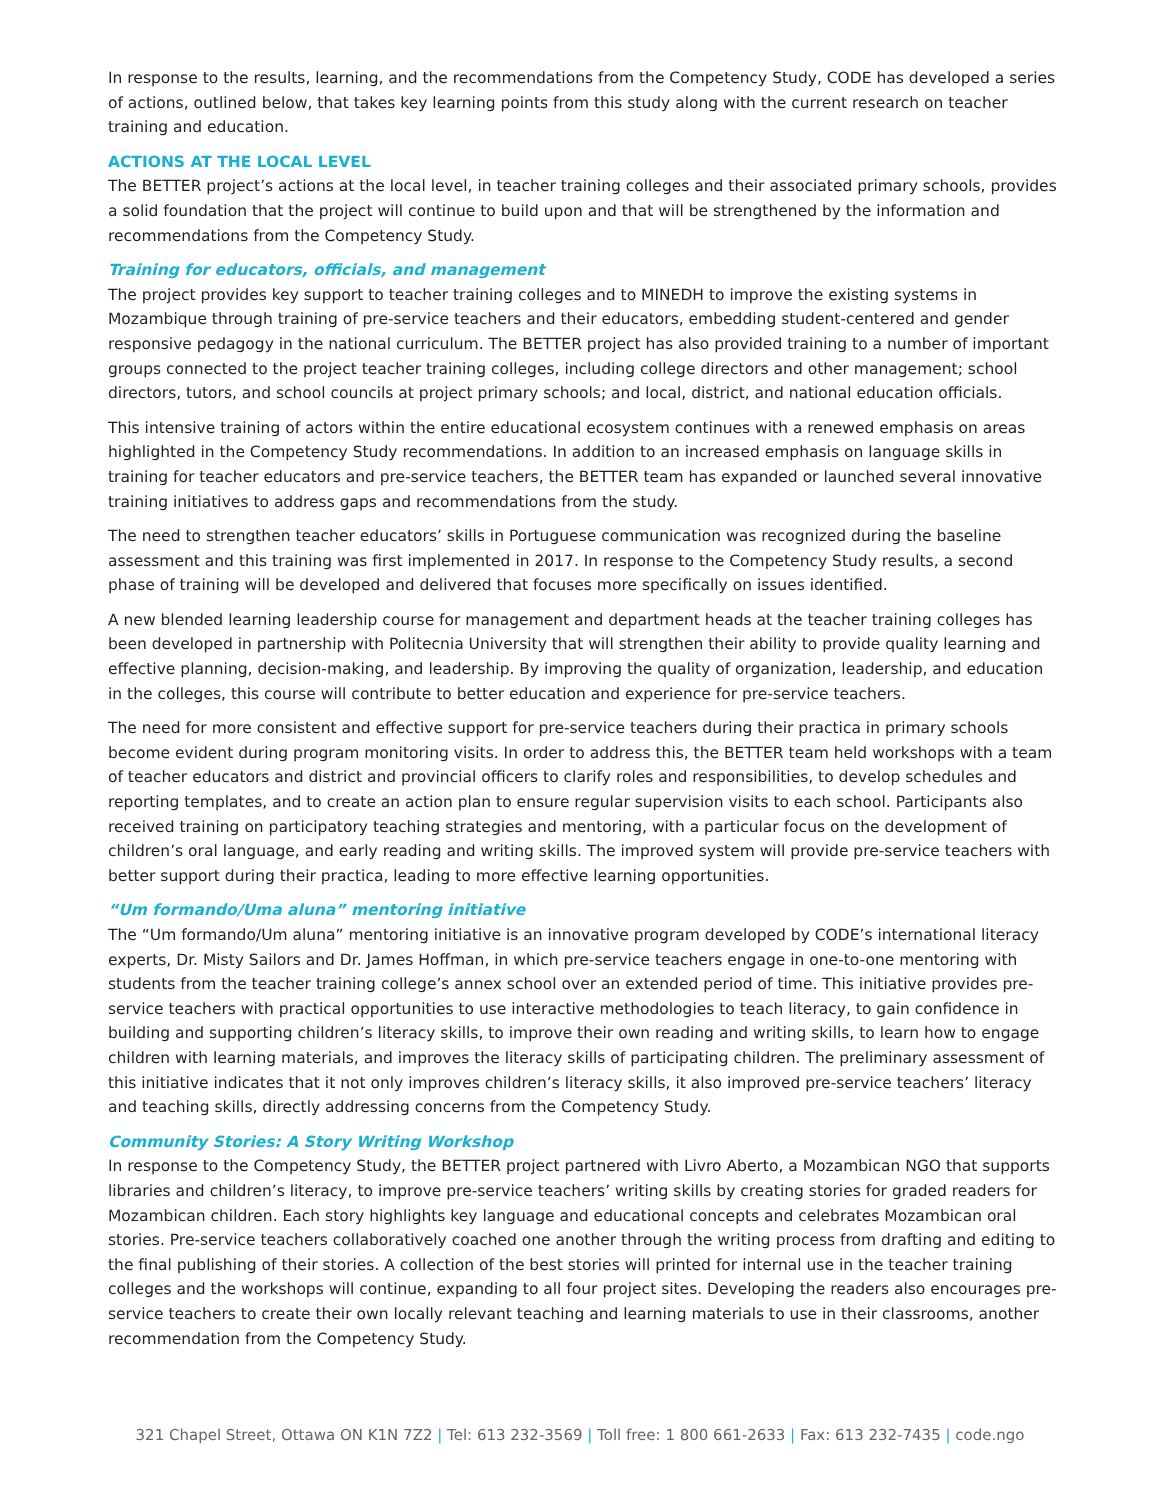In response to the results, learning, and the recommendations from the Competency Study, CODE has developed a series of actions, outlined below, that takes key learning points from this study along with the current research on teacher training and education.
ACTIONS AT THE LOCAL LEVEL
The BETTER project’s actions at the local level, in teacher training colleges and their associated primary schools, provides a solid foundation that the project will continue to build upon and that will be strengthened by the information and recommendations from the Competency Study.
Training for educators, officials, and management
The project provides key support to teacher training colleges and to MINEDH to improve the existing systems in Mozambique through training of pre-service teachers and their educators, embedding student-centered and gender responsive pedagogy in the national curriculum. The BETTER project has also provided training to a number of important groups connected to the project teacher training colleges, including college directors and other management; school directors, tutors, and school councils at project primary schools; and local, district, and national education officials.
This intensive training of actors within the entire educational ecosystem continues with a renewed emphasis on areas highlighted in the Competency Study recommendations. In addition to an increased emphasis on language skills in training for teacher educators and pre-service teachers, the BETTER team has expanded or launched several innovative training initiatives to address gaps and recommendations from the study.
The need to strengthen teacher educators’ skills in Portuguese communication was recognized during the baseline assessment and this training was first implemented in 2017. In response to the Competency Study results, a second phase of training will be developed and delivered that focuses more specifically on issues identified.
A new blended learning leadership course for management and department heads at the teacher training colleges has been developed in partnership with Politecnia University that will strengthen their ability to provide quality learning and effective planning, decision-making, and leadership. By improving the quality of organization, leadership, and education in the colleges, this course will contribute to better education and experience for pre-service teachers.
The need for more consistent and effective support for pre-service teachers during their practica in primary schools become evident during program monitoring visits. In order to address this, the BETTER team held workshops with a team of teacher educators and district and provincial officers to clarify roles and responsibilities, to develop schedules and reporting templates, and to create an action plan to ensure regular supervision visits to each school. Participants also received training on participatory teaching strategies and mentoring, with a particular focus on the development of children’s oral language, and early reading and writing skills. The improved system will provide pre-service teachers with better support during their practica, leading to more effective learning opportunities.
“Um formando/Uma aluna” mentoring initiative
The “Um formando/Um aluna” mentoring initiative is an innovative program developed by CODE’s international literacy experts, Dr. Misty Sailors and Dr. James Hoffman, in which pre-service teachers engage in one-to-one mentoring with students from the teacher training college’s annex school over an extended period of time. This initiative provides pre-service teachers with practical opportunities to use interactive methodologies to teach literacy, to gain confidence in building and supporting children’s literacy skills, to improve their own reading and writing skills, to learn how to engage children with learning materials, and improves the literacy skills of participating children. The preliminary assessment of this initiative indicates that it not only improves children’s literacy skills, it also improved pre-service teachers’ literacy and teaching skills, directly addressing concerns from the Competency Study.
Community Stories: A Story Writing Workshop
In response to the Competency Study, the BETTER project partnered with Livro Aberto, a Mozambican NGO that supports libraries and children’s literacy, to improve pre-service teachers’ writing skills by creating stories for graded readers for Mozambican children. Each story highlights key language and educational concepts and celebrates Mozambican oral stories. Pre-service teachers collaboratively coached one another through the writing process from drafting and editing to the final publishing of their stories. A collection of the best stories will printed for internal use in the teacher training colleges and the workshops will continue, expanding to all four project sites. Developing the readers also encourages pre-service teachers to create their own locally relevant teaching and learning materials to use in their classrooms, another recommendation from the Competency Study.
321 Chapel Street, Ottawa ON K1N 7Z2 | Tel: 613 232-3569 | Toll free: 1 800 661-2633 | Fax: 613 232-7435 | code.ngo